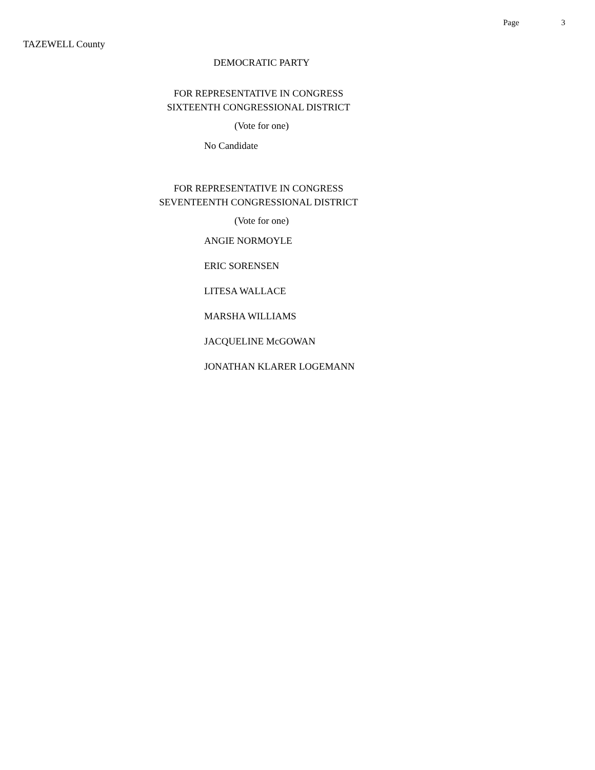Page 3
TAZEWELL County
DEMOCRATIC PARTY
FOR REPRESENTATIVE IN CONGRESS
SIXTEENTH CONGRESSIONAL DISTRICT
(Vote for one)
No Candidate
FOR REPRESENTATIVE IN CONGRESS
SEVENTEENTH CONGRESSIONAL DISTRICT
(Vote for one)
ANGIE NORMOYLE
ERIC SORENSEN
LITESA WALLACE
MARSHA WILLIAMS
JACQUELINE McGOWAN
JONATHAN KLARER LOGEMANN